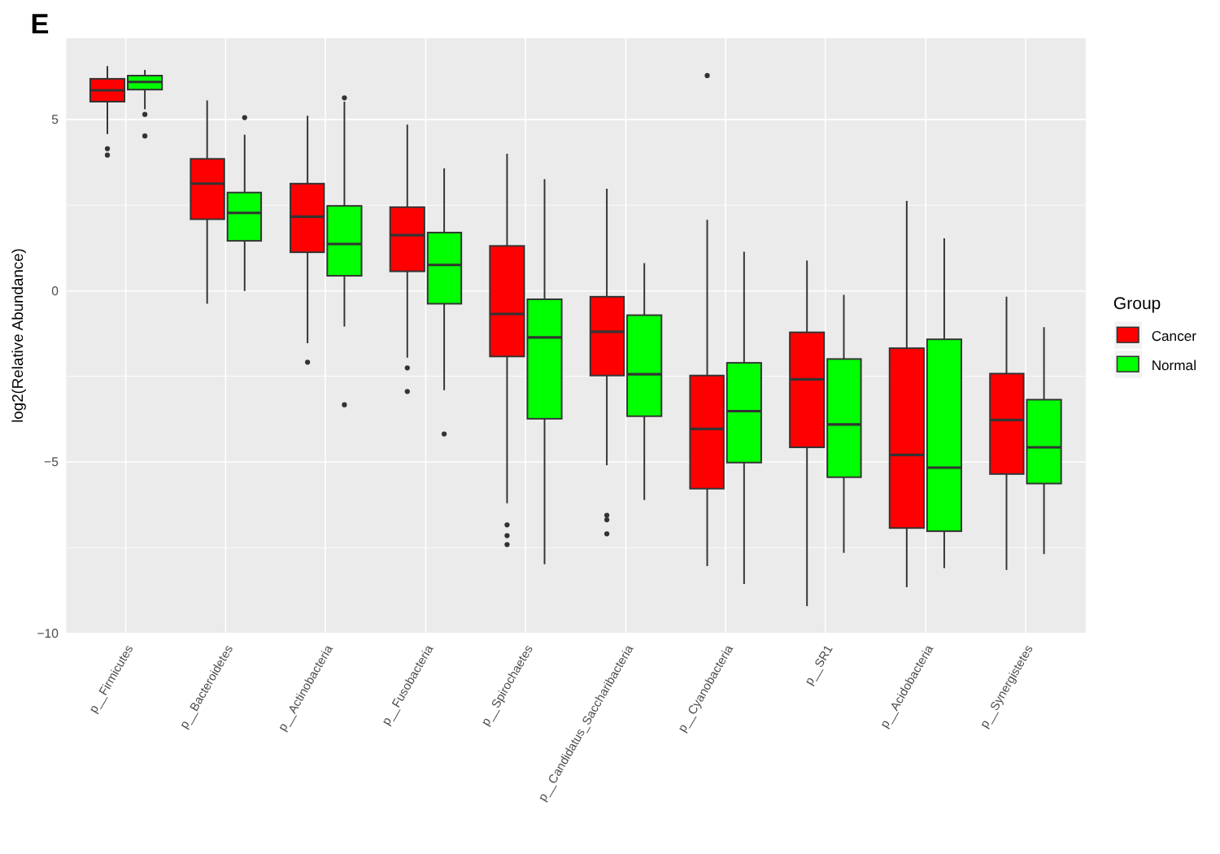E
5
0
−5
−10
log2(Relative Abundance)
p__Firmicutes
p__Bacteroidetes
p__Actinobacteria
p__Fusobacteria
p__Spirochaetes
p__Candidatus_Saccharibacteria
p__Cyanobacteria
p__SR1
p__Acidobacteria
p__Synergistetes
Group
Cancer
Normal